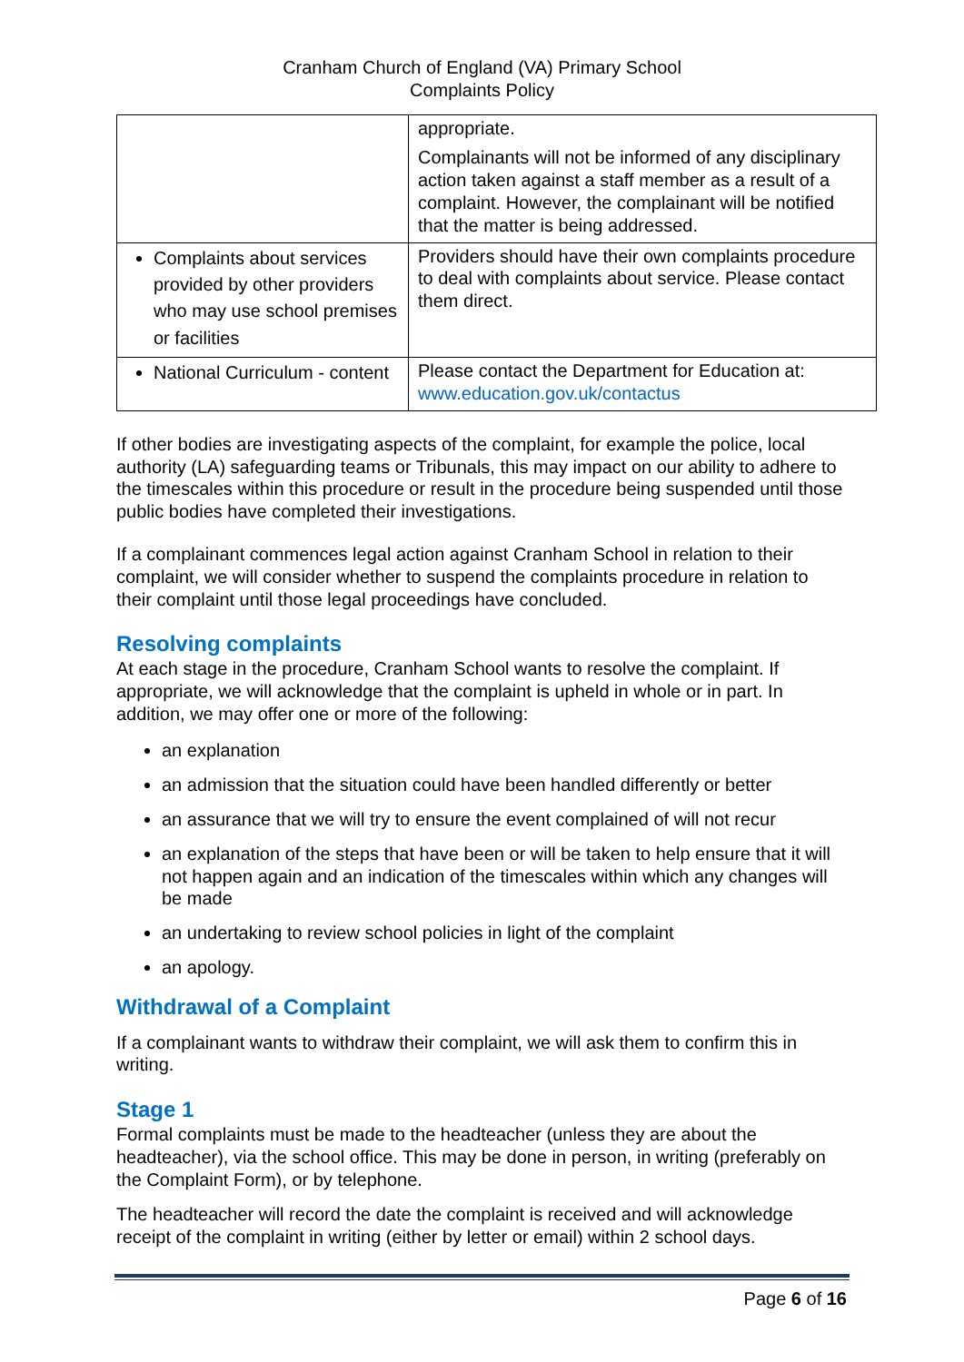Cranham Church of England (VA) Primary School
Complaints Policy
| | appropriate. Complainants will not be informed of any disciplinary action taken against a staff member as a result of a complaint. However, the complainant will be notified that the matter is being addressed. |
| Complaints about services provided by other providers who may use school premises or facilities | Providers should have their own complaints procedure to deal with complaints about service. Please contact them direct. |
| National Curriculum - content | Please contact the Department for Education at: www.education.gov.uk/contactus |
If other bodies are investigating aspects of the complaint, for example the police, local authority (LA) safeguarding teams or Tribunals, this may impact on our ability to adhere to the timescales within this procedure or result in the procedure being suspended until those public bodies have completed their investigations.
If a complainant commences legal action against Cranham School in relation to their complaint, we will consider whether to suspend the complaints procedure in relation to their complaint until those legal proceedings have concluded.
Resolving complaints
At each stage in the procedure, Cranham School wants to resolve the complaint. If appropriate, we will acknowledge that the complaint is upheld in whole or in part. In addition, we may offer one or more of the following:
an explanation
an admission that the situation could have been handled differently or better
an assurance that we will try to ensure the event complained of will not recur
an explanation of the steps that have been or will be taken to help ensure that it will not happen again and an indication of the timescales within which any changes will be made
an undertaking to review school policies in light of the complaint
an apology.
Withdrawal of a Complaint
If a complainant wants to withdraw their complaint, we will ask them to confirm this in writing.
Stage 1
Formal complaints must be made to the headteacher (unless they are about the headteacher), via the school office. This may be done in person, in writing (preferably on the Complaint Form), or by telephone.
The headteacher will record the date the complaint is received and will acknowledge receipt of the complaint in writing (either by letter or email) within 2 school days.
Page 6 of 16